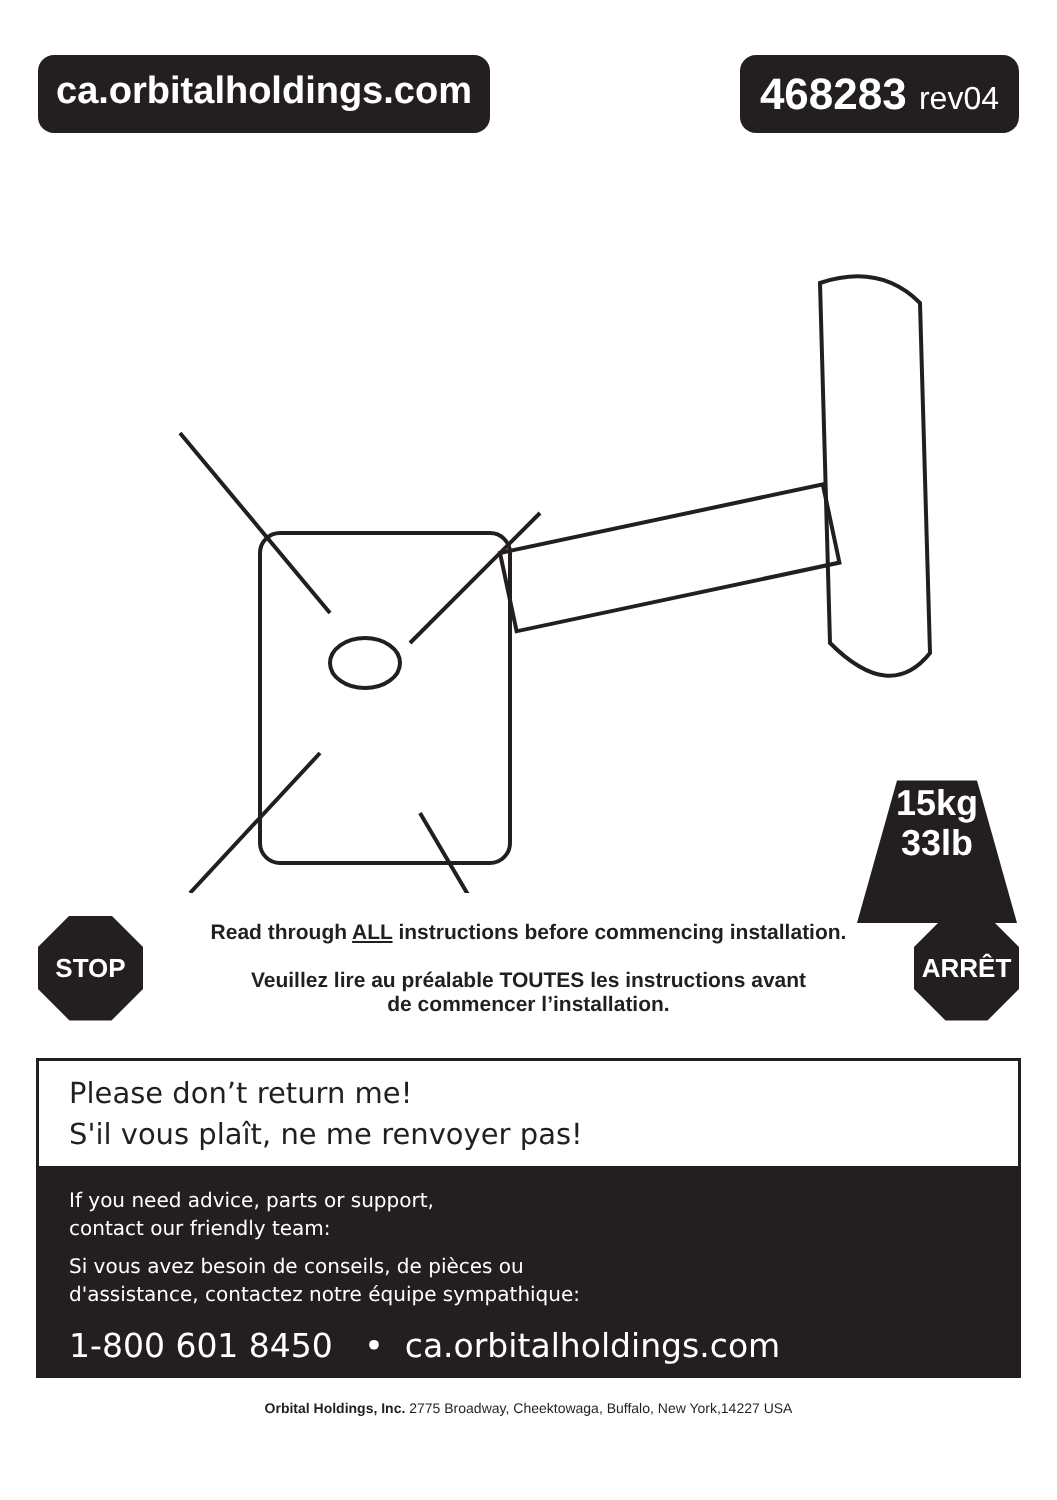ca.orbitalholdings.com
468283 rev04
15kg
33lb
STOP
Read through ALL instructions before commencing installation.
Veuillez lire au préalable TOUTES les instructions avant
de commencer l’installation.
ARRÊT
Please don’t return me!
S'il vous plaît, ne me renvoyer pas!
If you need advice, parts or support,
contact our friendly team:
Si vous avez besoin de conseils, de pièces ou
d'assistance, contactez notre équipe sympathique:
1-800 601 8450 • ca.orbitalholdings.com
Orbital Holdings, Inc. 2775 Broadway, Cheektowaga, Buffalo, New York,14227 USA